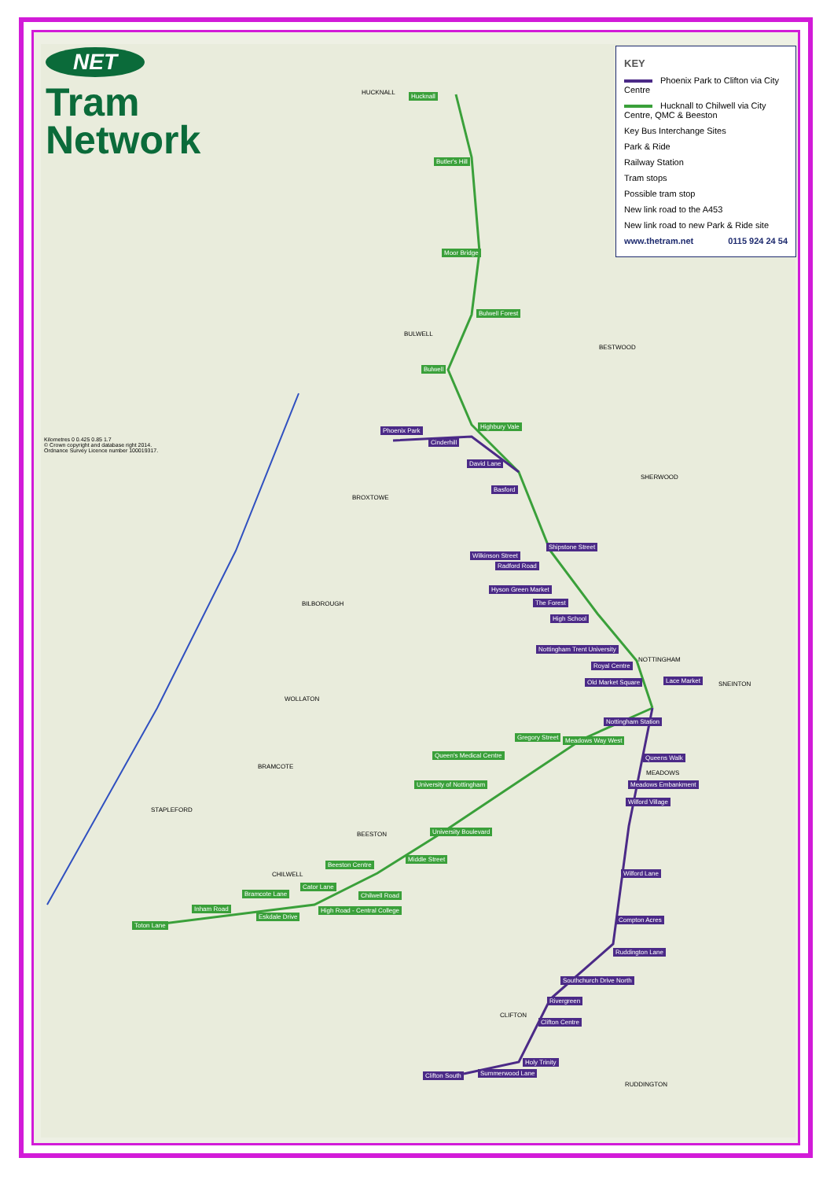NET
Tram
Network
KEY
Phoenix Park to Clifton via City Centre
Hucknall to Chilwell via City Centre, QMC & Beeston
Key Bus Interchange Sites
Park & Ride
Railway Station
Tram stops
Possible tram stop
New link road to the A453
New link road to new Park & Ride site
www.thetram.net 0115 924 24 54
Hucknall
Butler's Hill
Moor Bridge
Bulwell Forest
Bulwell
Highbury Vale
Phoenix Park
Cinderhill
David Lane
Basford
Shipstone Street
Wilkinson Street
Radford Road
Hyson Green Market
The Forest
High School
Nottingham Trent University
Royal Centre
Old Market Square Lace Market
Nottingham Station
Gregory Street Meadows Way West
Queen's Medical Centre Queens Walk
University of Nottingham Meadows Embankment
Wilford Village
University Boulevard
Middle Street
Beeston Centre
Wilford Lane
Cator Lane
Bramcote Lane Chilwell Road
Inham Road High Road - Central College
Eskdale Drive Compton Acres
Toton Lane
Ruddington Lane
Southchurch Drive North
Rivergreen
Clifton Centre
Holy Trinity
Clifton South Summerwood Lane
Kilometres 0 0.425 0.85 1.7
© Crown copyright and database right 2014. Ordnance Survey Licence number 100019317.
HUCKNALL
BULWELL
BESTWOOD
SHERWOOD
BROXTOWE
BILBOROUGH
WOLLATON
NOTTINGHAM
SNEINTON
BRAMCOTE
MEADOWS
STAPLEFORD
BEESTON
CHILWELL
CLIFTON
RUDDINGTON